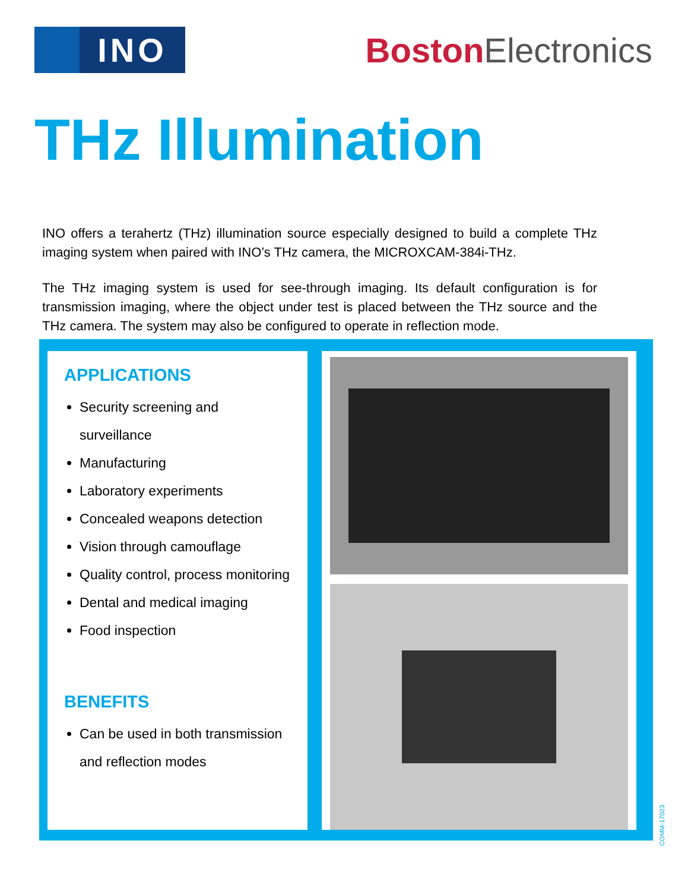INO
Boston Electronics
THz Illumination
INO offers a terahertz (THz) illumination source especially designed to build a complete THz imaging system when paired with INO’s THz camera, the MICROXCAM-384i-THz.
The THz imaging system is used for see-through imaging. Its default configuration is for transmission imaging, where the object under test is placed between the THz source and the THz camera. The system may also be configured to operate in reflection mode.
APPLICATIONS
Security screening and surveillance
Manufacturing
Laboratory experiments
Concealed weapons detection
Vision through camouflage
Quality control, process monitoring
Dental and medical imaging
Food inspection
BENEFITS
Can be used in both transmission and reflection modes
COMM-17023